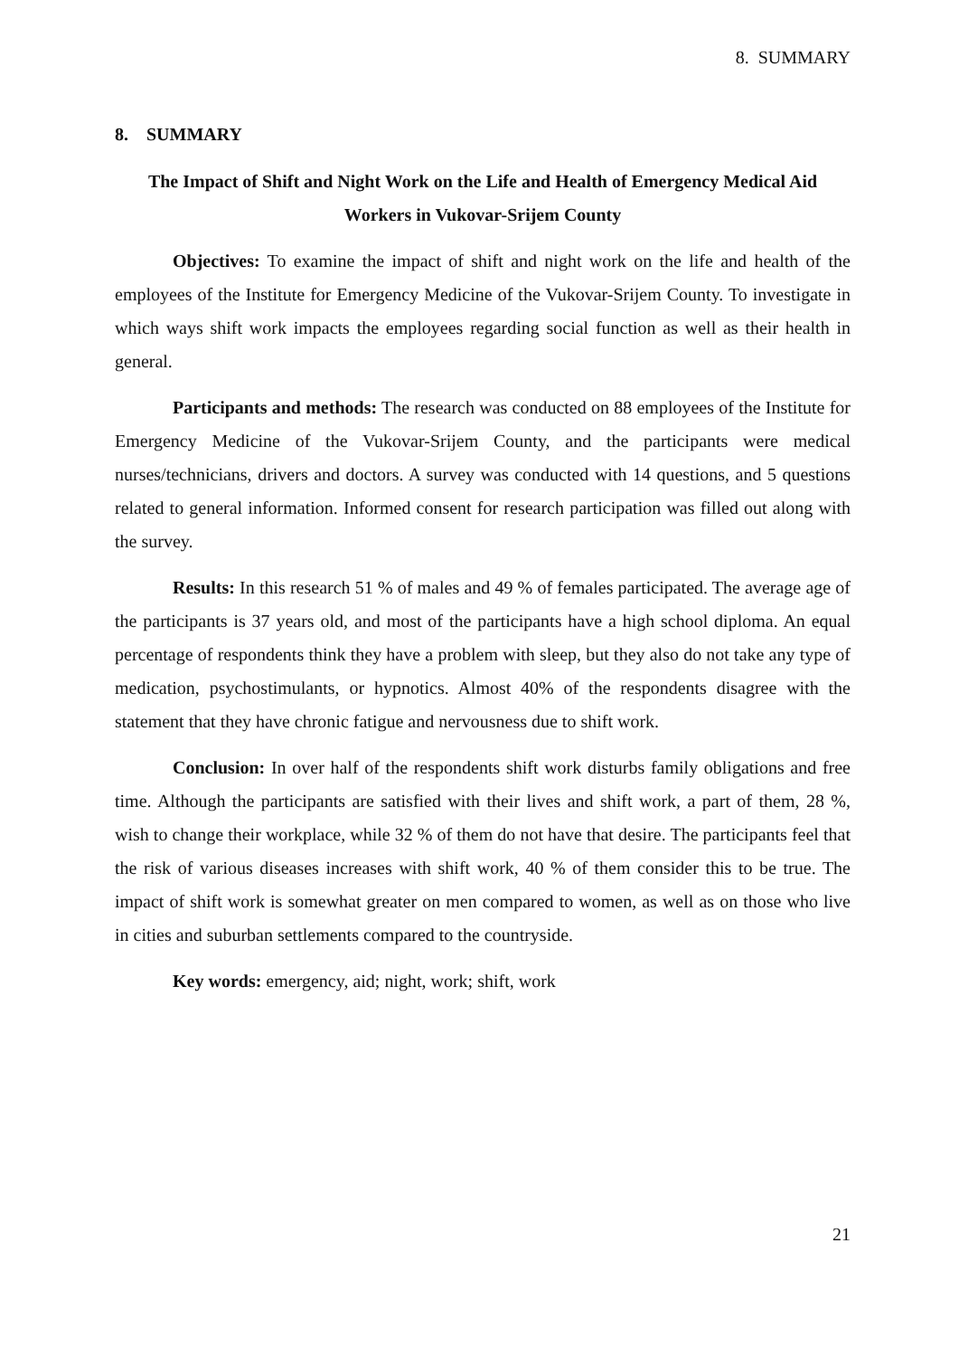8. SUMMARY
8. SUMMARY
The Impact of Shift and Night Work on the Life and Health of Emergency Medical Aid Workers in Vukovar-Srijem County
Objectives: To examine the impact of shift and night work on the life and health of the employees of the Institute for Emergency Medicine of the Vukovar-Srijem County. To investigate in which ways shift work impacts the employees regarding social function as well as their health in general.
Participants and methods: The research was conducted on 88 employees of the Institute for Emergency Medicine of the Vukovar-Srijem County, and the participants were medical nurses/technicians, drivers and doctors. A survey was conducted with 14 questions, and 5 questions related to general information. Informed consent for research participation was filled out along with the survey.
Results: In this research 51 % of males and 49 % of females participated. The average age of the participants is 37 years old, and most of the participants have a high school diploma. An equal percentage of respondents think they have a problem with sleep, but they also do not take any type of medication, psychostimulants, or hypnotics. Almost 40% of the respondents disagree with the statement that they have chronic fatigue and nervousness due to shift work.
Conclusion: In over half of the respondents shift work disturbs family obligations and free time. Although the participants are satisfied with their lives and shift work, a part of them, 28 %, wish to change their workplace, while 32 % of them do not have that desire. The participants feel that the risk of various diseases increases with shift work, 40 % of them consider this to be true. The impact of shift work is somewhat greater on men compared to women, as well as on those who live in cities and suburban settlements compared to the countryside.
Key words: emergency, aid; night, work; shift, work
21